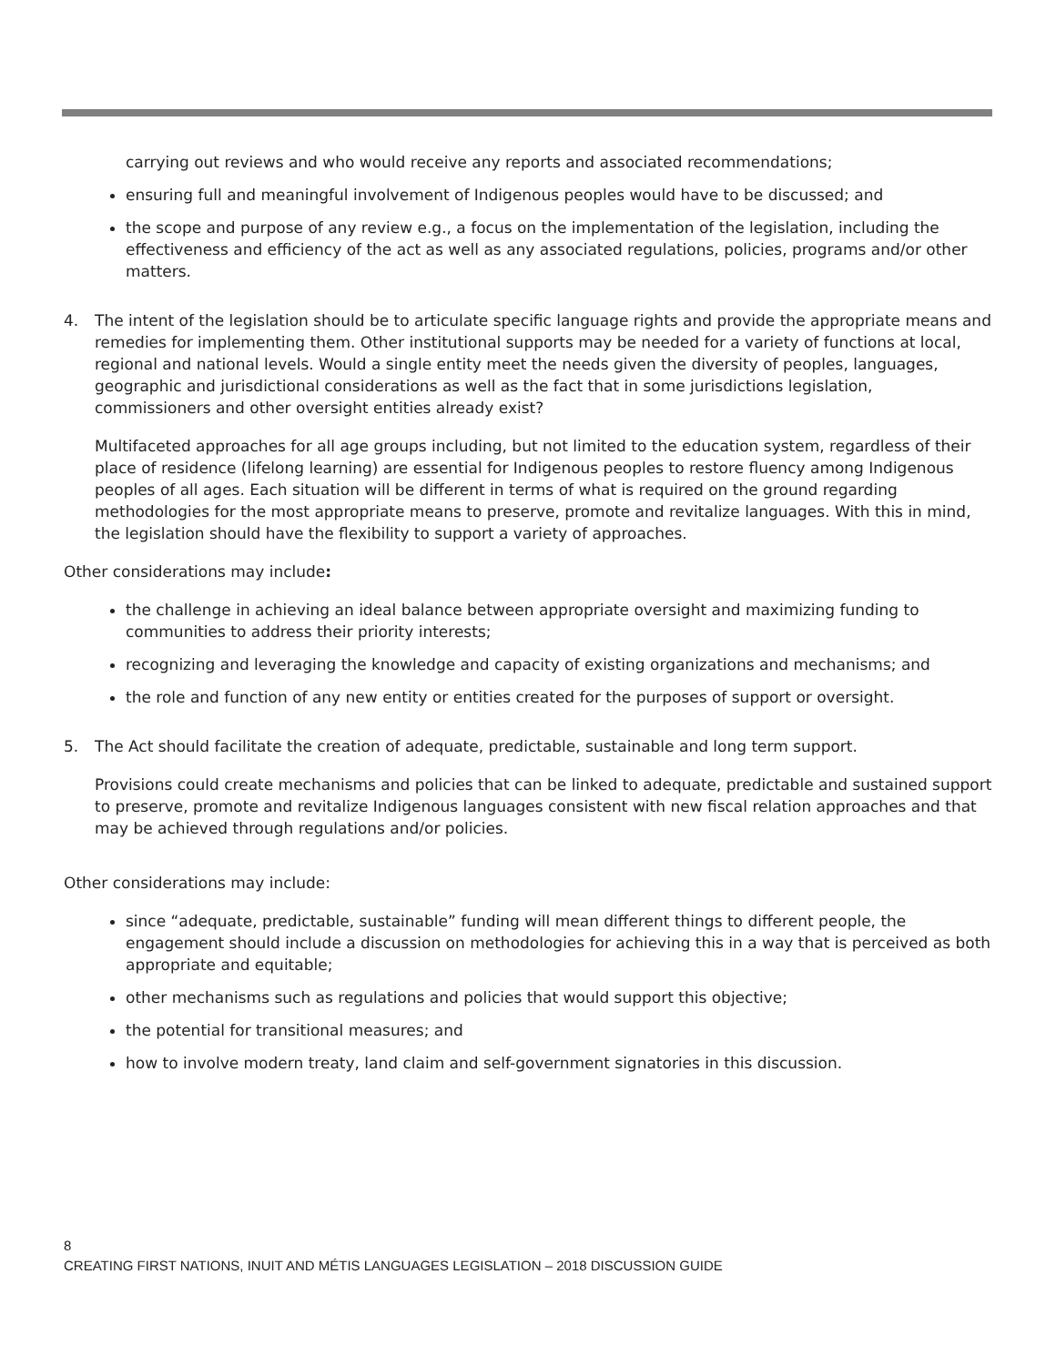carrying out reviews and who would receive any reports and associated recommendations;
ensuring full and meaningful involvement of Indigenous peoples would have to be discussed; and
the scope and purpose of any review e.g., a focus on the implementation of the legislation, including the effectiveness and efficiency of the act as well as any associated regulations, policies, programs and/or other matters.
4. The intent of the legislation should be to articulate specific language rights and provide the appropriate means and remedies for implementing them. Other institutional supports may be needed for a variety of functions at local, regional and national levels. Would a single entity meet the needs given the diversity of peoples, languages, geographic and jurisdictional considerations as well as the fact that in some jurisdictions legislation, commissioners and other oversight entities already exist?
Multifaceted approaches for all age groups including, but not limited to the education system, regardless of their place of residence (lifelong learning) are essential for Indigenous peoples to restore fluency among Indigenous peoples of all ages. Each situation will be different in terms of what is required on the ground regarding methodologies for the most appropriate means to preserve, promote and revitalize languages. With this in mind, the legislation should have the flexibility to support a variety of approaches.
Other considerations may include:
the challenge in achieving an ideal balance between appropriate oversight and maximizing funding to communities to address their priority interests;
recognizing and leveraging the knowledge and capacity of existing organizations and mechanisms; and
the role and function of any new entity or entities created for the purposes of support or oversight.
5. The Act should facilitate the creation of adequate, predictable, sustainable and long term support.
Provisions could create mechanisms and policies that can be linked to adequate, predictable and sustained support to preserve, promote and revitalize Indigenous languages consistent with new fiscal relation approaches and that may be achieved through regulations and/or policies.
Other considerations may include:
since “adequate, predictable, sustainable” funding will mean different things to different people, the engagement should include a discussion on methodologies for achieving this in a way that is perceived as both appropriate and equitable;
other mechanisms such as regulations and policies that would support this objective;
the potential for transitional measures; and
how to involve modern treaty, land claim and self-government signatories in this discussion.
8
CREATING FIRST NATIONS, INUIT AND MÉTIS LANGUAGES LEGISLATION – 2018 DISCUSSION GUIDE